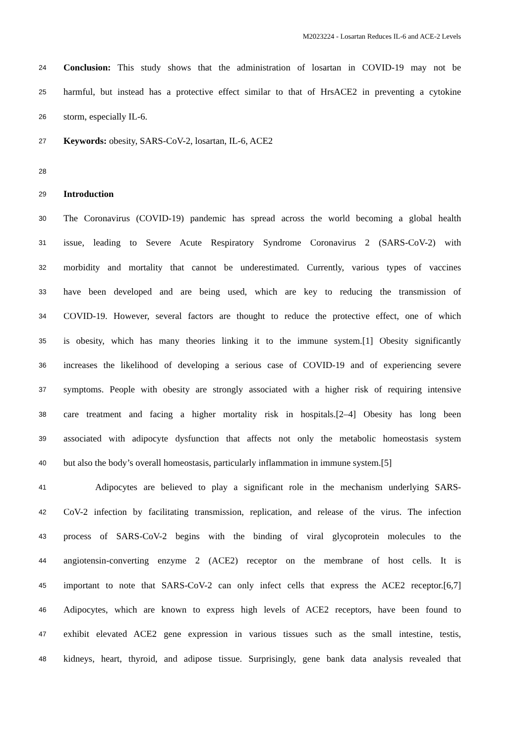M2023224 - Losartan Reduces IL-6 and ACE-2 Levels
24 Conclusion: This study shows that the administration of losartan in COVID-19 may not be
25 harmful, but instead has a protective effect similar to that of HrsACE2 in preventing a cytokine
26 storm, especially IL-6.
27 Keywords: obesity, SARS-CoV-2, losartan, IL-6, ACE2
28
29 Introduction
30 The Coronavirus (COVID-19) pandemic has spread across the world becoming a global health
31 issue, leading to Severe Acute Respiratory Syndrome Coronavirus 2 (SARS-CoV-2) with
32 morbidity and mortality that cannot be underestimated. Currently, various types of vaccines
33 have been developed and are being used, which are key to reducing the transmission of
34 COVID-19. However, several factors are thought to reduce the protective effect, one of which
35 is obesity, which has many theories linking it to the immune system.[1] Obesity significantly
36 increases the likelihood of developing a serious case of COVID-19 and of experiencing severe
37 symptoms. People with obesity are strongly associated with a higher risk of requiring intensive
38 care treatment and facing a higher mortality risk in hospitals.[2–4] Obesity has long been
39 associated with adipocyte dysfunction that affects not only the metabolic homeostasis system
40 but also the body’s overall homeostasis, particularly inflammation in immune system.[5]
41 Adipocytes are believed to play a significant role in the mechanism underlying SARS-
42 CoV-2 infection by facilitating transmission, replication, and release of the virus. The infection
43 process of SARS-CoV-2 begins with the binding of viral glycoprotein molecules to the
44 angiotensin-converting enzyme 2 (ACE2) receptor on the membrane of host cells. It is
45 important to note that SARS-CoV-2 can only infect cells that express the ACE2 receptor.[6,7]
46 Adipocytes, which are known to express high levels of ACE2 receptors, have been found to
47 exhibit elevated ACE2 gene expression in various tissues such as the small intestine, testis,
48 kidneys, heart, thyroid, and adipose tissue. Surprisingly, gene bank data analysis revealed that